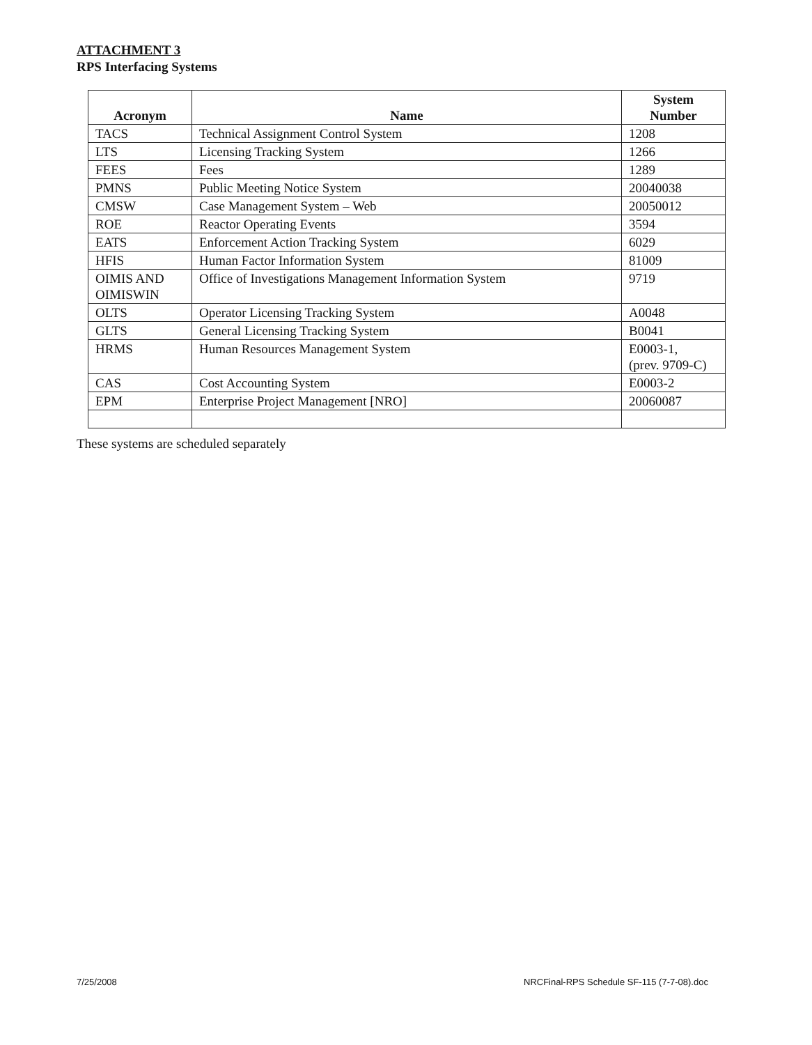ATTACHMENT 3
RPS Interfacing Systems
| Acronym | Name | System Number |
| --- | --- | --- |
| TACS | Technical Assignment Control System | 1208 |
| LTS | Licensing Tracking System | 1266 |
| FEES | Fees | 1289 |
| PMNS | Public Meeting Notice System | 20040038 |
| CMSW | Case Management System – Web | 20050012 |
| ROE | Reactor Operating Events | 3594 |
| EATS | Enforcement Action Tracking System | 6029 |
| HFIS | Human Factor Information System | 81009 |
| OIMIS AND OIMISWIN | Office of Investigations Management Information System | 9719 |
| OLTS | Operator Licensing Tracking System | A0048 |
| GLTS | General Licensing Tracking System | B0041 |
| HRMS | Human Resources Management System | E0003-1, (prev. 9709-C) |
| CAS | Cost Accounting System | E0003-2 |
| EPM | Enterprise Project Management [NRO] | 20060087 |
These systems are scheduled separately
7/25/2008
NRCFinal-RPS Schedule SF-115 (7-7-08).doc